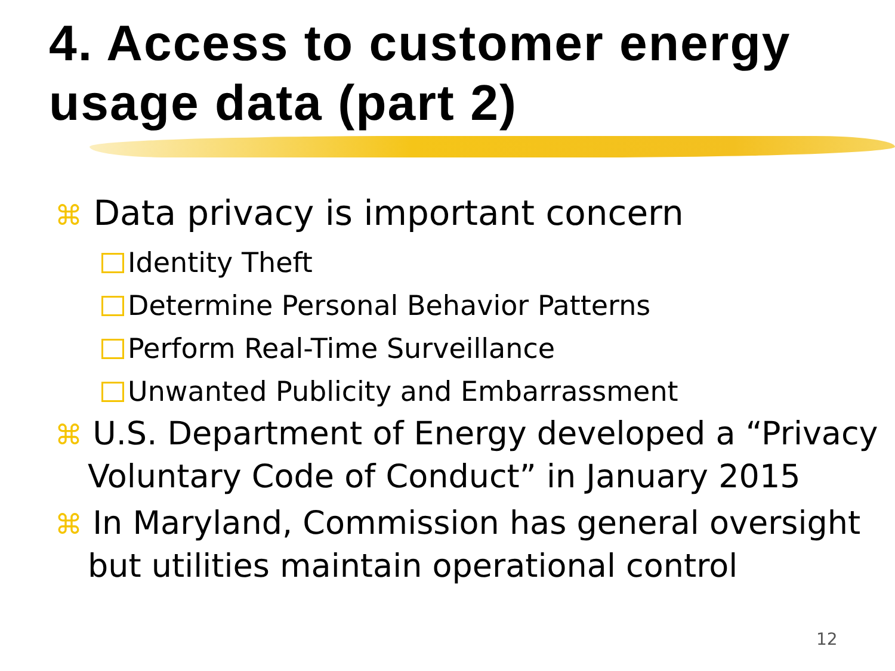4. Access to customer energy usage data (part 2)
⌘ Data privacy is important concern
Identity Theft
Determine Personal Behavior Patterns
Perform Real-Time Surveillance
Unwanted Publicity and Embarrassment
⌘ U.S. Department of Energy developed a “Privacy Voluntary Code of Conduct” in January 2015
⌘ In Maryland, Commission has general oversight but utilities maintain operational control
12